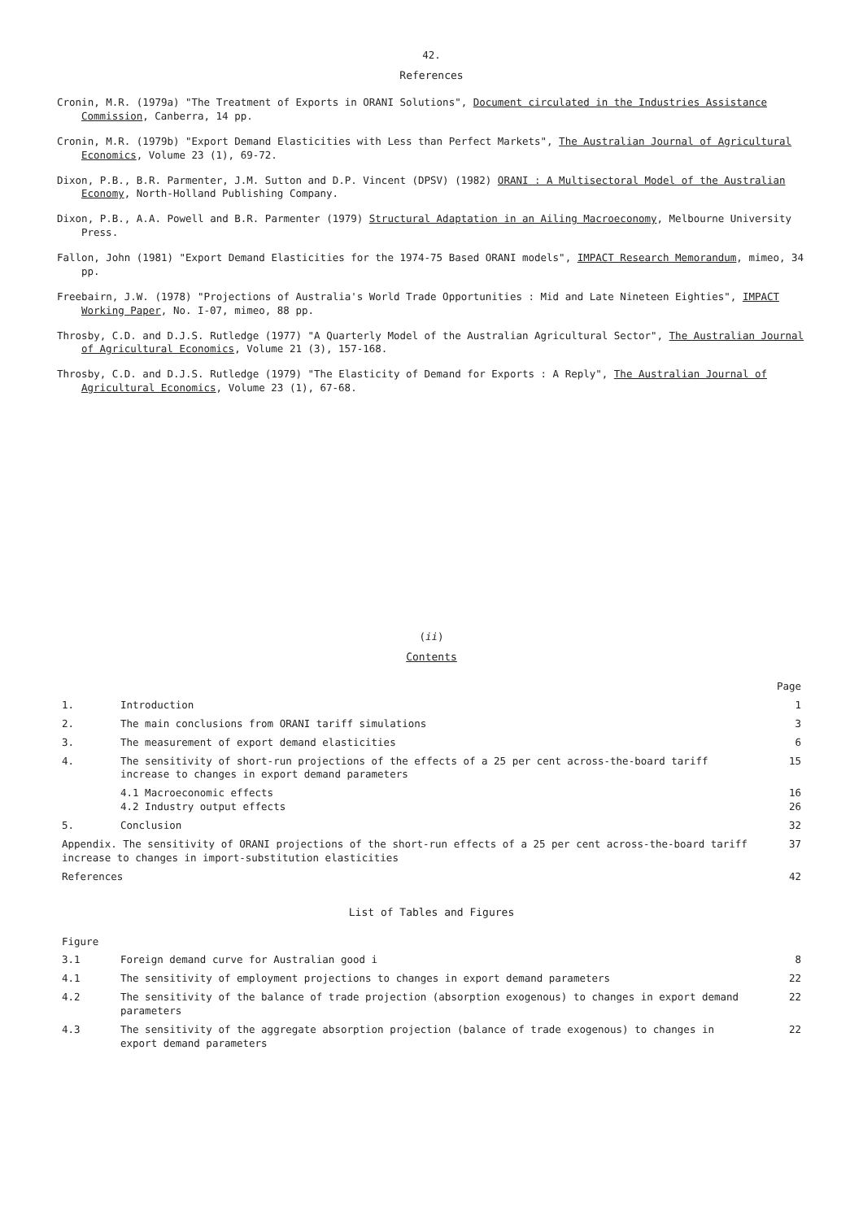42.
References
Cronin, M.R. (1979a) "The Treatment of Exports in ORANI Solutions", Document circulated in the Industries Assistance Commission, Canberra, 14 pp.
Cronin, M.R. (1979b) "Export Demand Elasticities with Less than Perfect Markets", The Australian Journal of Agricultural Economics, Volume 23 (1), 69-72.
Dixon, P.B., B.R. Parmenter, J.M. Sutton and D.P. Vincent (DPSV) (1982) ORANI : A Multisectoral Model of the Australian Economy, North-Holland Publishing Company.
Dixon, P.B., A.A. Powell and B.R. Parmenter (1979) Structural Adaptation in an Ailing Macroeconomy, Melbourne University Press.
Fallon, John (1981) "Export Demand Elasticities for the 1974-75 Based ORANI models", IMPACT Research Memorandum, mimeo, 34 pp.
Freebairn, J.W. (1978) "Projections of Australia's World Trade Opportunities : Mid and Late Nineteen Eighties", IMPACT Working Paper, No. I-07, mimeo, 88 pp.
Throsby, C.D. and D.J.S. Rutledge (1977) "A Quarterly Model of the Australian Agricultural Sector", The Australian Journal of Agricultural Economics, Volume 21 (3), 157-168.
Throsby, C.D. and D.J.S. Rutledge (1979) "The Elasticity of Demand for Exports : A Reply", The Australian Journal of Agricultural Economics, Volume 23 (1), 67-68.
(ii)
Contents
| | | Page |
| --- | --- | --- |
| 1. | Introduction | 1 |
| 2. | The main conclusions from ORANI tariff simulations | 3 |
| 3. | The measurement of export demand elasticities | 6 |
| 4. | The sensitivity of short-run projections of the effects of a 25 per cent across-the-board tariff increase to changes in export demand parameters | 15 |
| | 4.1 Macroeconomic effects 4.2 Industry output effects | 16 26 |
| 5. | Conclusion | 32 |
| Appendix. The sensitivity of ORANI projections of the short-run effects of a 25 per cent across-the-board tariff increase to changes in import-substitution elasticities | | 37 |
| References | | 42 |
List of Tables and Figures
| Figure | | |
| 3.1 | Foreign demand curve for Australian good i | 8 |
| 4.1 | The sensitivity of employment projections to changes in export demand parameters | 22 |
| 4.2 | The sensitivity of the balance of trade projection (absorption exogenous) to changes in export demand parameters | 22 |
| 4.3 | The sensitivity of the aggregate absorption projection (balance of trade exogenous) to changes in export demand parameters | 22 |